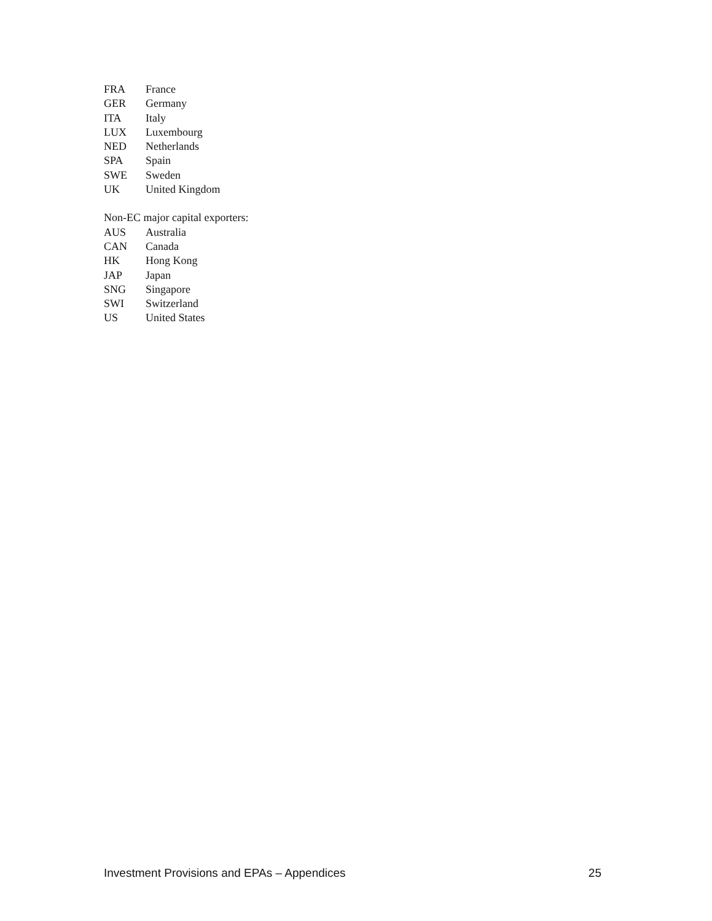FRA France
GER Germany
ITA Italy
LUX Luxembourg
NED Netherlands
SPA Spain
SWE Sweden
UK United Kingdom
Non-EC major capital exporters:
AUS Australia
CAN Canada
HK Hong Kong
JAP Japan
SNG Singapore
SWI Switzerland
US United States
Investment Provisions and EPAs – Appendices 25